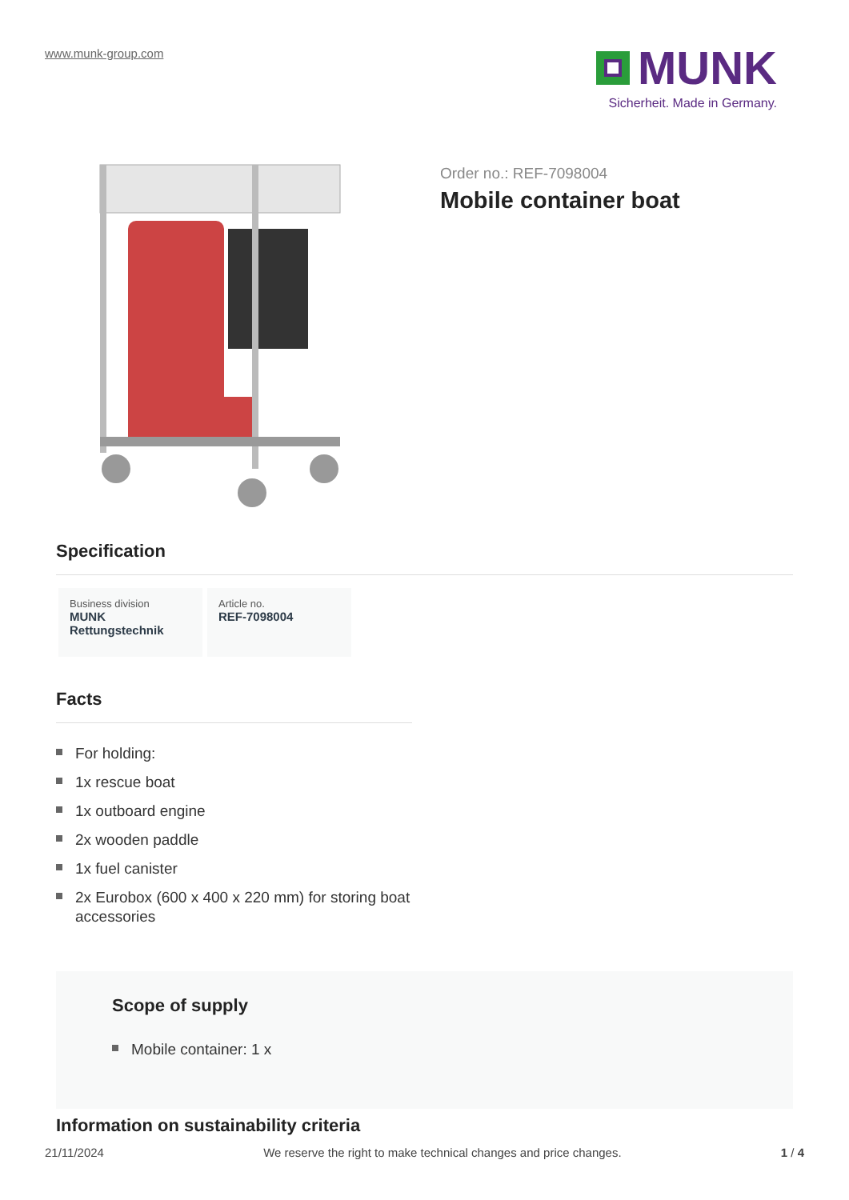www.munk-group.com
MUNK
Sicherheit. Made in Germany.
Order no.: REF-7098004
Mobile container boat
Specification
Business division
MUNK Rettungstechnik
Article no.
REF-7098004
Facts
For holding:
1x rescue boat
1x outboard engine
2x wooden paddle
1x fuel canister
2x Eurobox (600 x 400 x 220 mm) for storing boat accessories
Scope of supply
Mobile container: 1 x
Information on sustainability criteria
21/11/2024 We reserve the right to make technical changes and price changes. 1 / 4